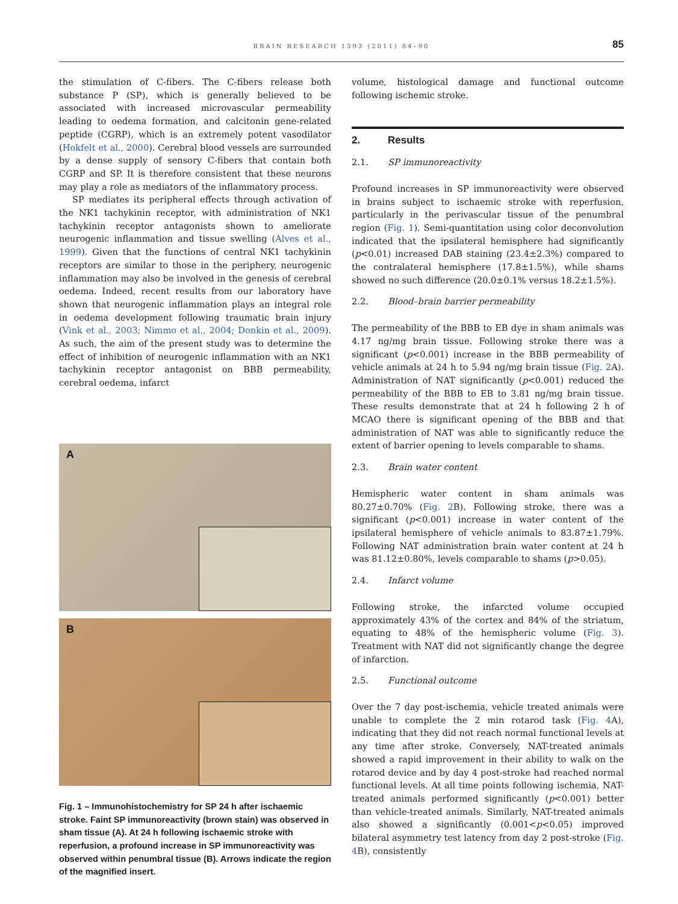BRAIN RESEARCH 1393 (2011) 84–90
85
the stimulation of C-fibers. The C-fibers release both substance P (SP), which is generally believed to be associated with increased microvascular permeability leading to oedema formation, and calcitonin gene-related peptide (CGRP), which is an extremely potent vasodilator (Hokfelt et al., 2000). Cerebral blood vessels are surrounded by a dense supply of sensory C-fibers that contain both CGRP and SP. It is therefore consistent that these neurons may play a role as mediators of the inflammatory process.
SP mediates its peripheral effects through activation of the NK1 tachykinin receptor, with administration of NK1 tachykinin receptor antagonists shown to ameliorate neurogenic inflammation and tissue swelling (Alves et al., 1999). Given that the functions of central NK1 tachykinin receptors are similar to those in the periphery, neurogenic inflammation may also be involved in the genesis of cerebral oedema. Indeed, recent results from our laboratory have shown that neurogenic inflammation plays an integral role in oedema development following traumatic brain injury (Vink et al., 2003; Nimmo et al., 2004; Donkin et al., 2009). As such, the aim of the present study was to determine the effect of inhibition of neurogenic inflammation with an NK1 tachykinin receptor antagonist on BBB permeability, cerebral oedema, infarct
A
B
Fig. 1 – Immunohistochemistry for SP 24 h after ischaemic stroke. Faint SP immunoreactivity (brown stain) was observed in sham tissue (A). At 24 h following ischaemic stroke with reperfusion, a profound increase in SP immunoreactivity was observed within penumbral tissue (B). Arrows indicate the region of the magnified insert.
volume, histological damage and functional outcome following ischemic stroke.
2. Results
2.1. SP immunoreactivity
Profound increases in SP immunoreactivity were observed in brains subject to ischaemic stroke with reperfusion, particularly in the perivascular tissue of the penumbral region (Fig. 1). Semi-quantitation using color deconvolution indicated that the ipsilateral hemisphere had significantly (p<0.01) increased DAB staining (23.4±2.3%) compared to the contralateral hemisphere (17.8±1.5%), while shams showed no such difference (20.0±0.1% versus 18.2±1.5%).
2.2. Blood–brain barrier permeability
The permeability of the BBB to EB dye in sham animals was 4.17 ng/mg brain tissue. Following stroke there was a significant (p<0.001) increase in the BBB permeability of vehicle animals at 24 h to 5.94 ng/mg brain tissue (Fig. 2 A). Administration of NAT significantly (p<0.001) reduced the permeability of the BBB to EB to 3.81 ng/mg brain tissue. These results demonstrate that at 24 h following 2 h of MCAO there is significant opening of the BBB and that administration of NAT was able to significantly reduce the extent of barrier opening to levels comparable to shams.
2.3. Brain water content
Hemispheric water content in sham animals was 80.27±0.70% (Fig. 2 B). Following stroke, there was a significant (p<0.001) increase in water content of the ipsilateral hemisphere of vehicle animals to 83.87±1.79%. Following NAT administration brain water content at 24 h was 81.12±0.80%, levels comparable to shams (p>0.05).
2.4. Infarct volume
Following stroke, the infarcted volume occupied approximately 43% of the cortex and 84% of the striatum, equating to 48% of the hemispheric volume (Fig. 3). Treatment with NAT did not significantly change the degree of infarction.
2.5. Functional outcome
Over the 7 day post-ischemia, vehicle treated animals were unable to complete the 2 min rotarod task (Fig. 4 A), indicating that they did not reach normal functional levels at any time after stroke. Conversely, NAT-treated animals showed a rapid improvement in their ability to walk on the rotarod device and by day 4 post-stroke had reached normal functional levels. At all time points following ischemia, NAT-treated animals performed significantly (p<0.001) better than vehicle-treated animals. Similarly, NAT-treated animals also showed a significantly (0.001<p<0.05) improved bilateral asymmetry test latency from day 2 post-stroke (Fig. 4 B), consistently